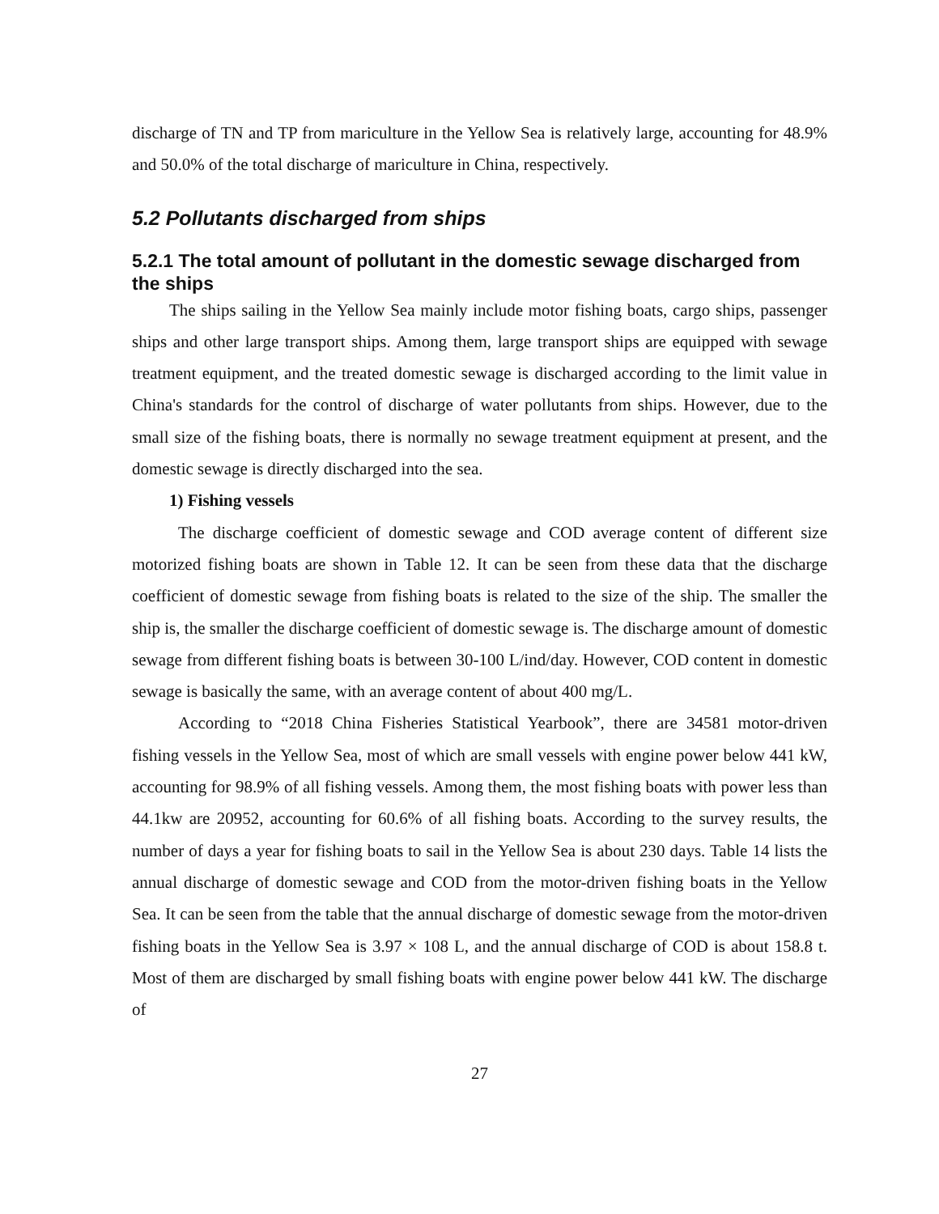discharge of TN and TP from mariculture in the Yellow Sea is relatively large, accounting for 48.9% and 50.0% of the total discharge of mariculture in China, respectively.
5.2 Pollutants discharged from ships
5.2.1 The total amount of pollutant in the domestic sewage discharged from the ships
The ships sailing in the Yellow Sea mainly include motor fishing boats, cargo ships, passenger ships and other large transport ships. Among them, large transport ships are equipped with sewage treatment equipment, and the treated domestic sewage is discharged according to the limit value in China's standards for the control of discharge of water pollutants from ships. However, due to the small size of the fishing boats, there is normally no sewage treatment equipment at present, and the domestic sewage is directly discharged into the sea.
1) Fishing vessels
The discharge coefficient of domestic sewage and COD average content of different size motorized fishing boats are shown in Table 12. It can be seen from these data that the discharge coefficient of domestic sewage from fishing boats is related to the size of the ship. The smaller the ship is, the smaller the discharge coefficient of domestic sewage is. The discharge amount of domestic sewage from different fishing boats is between 30-100 L/ind/day. However, COD content in domestic sewage is basically the same, with an average content of about 400 mg/L.
According to “2018 China Fisheries Statistical Yearbook”, there are 34581 motor-driven fishing vessels in the Yellow Sea, most of which are small vessels with engine power below 441 kW, accounting for 98.9% of all fishing vessels. Among them, the most fishing boats with power less than 44.1kw are 20952, accounting for 60.6% of all fishing boats. According to the survey results, the number of days a year for fishing boats to sail in the Yellow Sea is about 230 days. Table 14 lists the annual discharge of domestic sewage and COD from the motor-driven fishing boats in the Yellow Sea. It can be seen from the table that the annual discharge of domestic sewage from the motor-driven fishing boats in the Yellow Sea is 3.97 × 108 L, and the annual discharge of COD is about 158.8 t. Most of them are discharged by small fishing boats with engine power below 441 kW. The discharge of
27